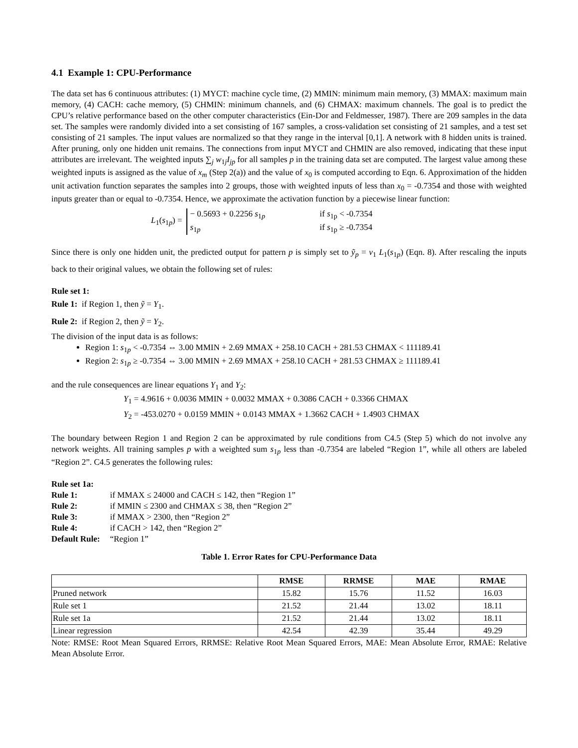4.1 Example 1: CPU-Performance
The data set has 6 continuous attributes: (1) MYCT: machine cycle time, (2) MMIN: minimum main memory, (3) MMAX: maximum main memory, (4) CACH: cache memory, (5) CHMIN: minimum channels, and (6) CHMAX: maximum channels. The goal is to predict the CPU’s relative performance based on the other computer characteristics (Ein-Dor and Feldmesser, 1987). There are 209 samples in the data set. The samples were randomly divided into a set consisting of 167 samples, a cross-validation set consisting of 21 samples, and a test set consisting of 21 samples. The input values are normalized so that they range in the interval [0,1]. A network with 8 hidden units is trained. After pruning, only one hidden unit remains. The connections from input MYCT and CHMIN are also removed, indicating that these input attributes are irrelevant. The weighted inputs ∑<sub>j</sub> w<sub>1j</sub>I<sub>jp</sub> for all samples p in the training data set are computed. The largest value among these weighted inputs is assigned as the value of x<sub>m</sub> (Step 2(a)) and the value of x<sub>0</sub> is computed according to Eqn. 6. Approximation of the hidden unit activation function separates the samples into 2 groups, those with weighted inputs of less than x<sub>0</sub> = -0.7354 and those with weighted inputs greater than or equal to -0.7354. Hence, we approximate the activation function by a piecewise linear function:
L<sub>1</sub>(s<sub>1p</sub>) =
− 0.5693 + 0.2256 s<sub>1p</sub> if s<sub>1p</sub> < -0.7354
s<sub>1p</sub> if s<sub>1p</sub> ≥ -0.7354
Since there is only one hidden unit, the predicted output for pattern p is simply set to ỹ<sub>p</sub> = v<sub>1</sub> L<sub>1</sub>(s<sub>1p</sub>) (Eqn. 8). After rescaling the inputs back to their original values, we obtain the following set of rules:
Rule set 1:
Rule 1: if Region 1, then ỹ = Y<sub>1</sub>.
Rule 2: if Region 2, then ỹ = Y<sub>2</sub>.
The division of the input data is as follows:
Region 1: s<sub>1p</sub> < -0.7354 ⇔ 3.00 MMIN + 2.69 MMAX + 258.10 CACH + 281.53 CHMAX < 111189.41
Region 2: s<sub>1p</sub> ≥ -0.7354 ⇔ 3.00 MMIN + 2.69 MMAX + 258.10 CACH + 281.53 CHMAX ≥ 111189.41
and the rule consequences are linear equations Y<sub>1</sub> and Y<sub>2</sub>:
Y<sub>1</sub> = 4.9616 + 0.0036 MMIN + 0.0032 MMAX + 0.3086 CACH + 0.3366 CHMAX
Y<sub>2</sub> = -453.0270 + 0.0159 MMIN + 0.0143 MMAX + 1.3662 CACH + 1.4903 CHMAX
The boundary between Region 1 and Region 2 can be approximated by rule conditions from C4.5 (Step 5) which do not involve any network weights. All training samples p with a weighted sum s<sub>1p</sub> less than -0.7354 are labeled “Region 1”, while all others are labeled “Region 2”. C4.5 generates the following rules:
| Rule set 1a: | |
| Rule 1: | if MMAX ≤ 24000 and CACH ≤ 142, then “Region 1” |
| Rule 2: | if MMIN ≤ 2300 and CHMAX ≤ 38, then “Region 2” |
| Rule 3: | if MMAX > 2300, then “Region 2” |
| Rule 4: | if CACH > 142, then “Region 2” |
| Default Rule: | “Region 1” |
Table 1. Error Rates for CPU-Performance Data
| | RMSE | RRMSE | MAE | RMAE |
| --- | --- | --- | --- | --- |
| Pruned network | 15.82 | 15.76 | 11.52 | 16.03 |
| Rule set 1 | 21.52 | 21.44 | 13.02 | 18.11 |
| Rule set 1a | 21.52 | 21.44 | 13.02 | 18.11 |
| Linear regression | 42.54 | 42.39 | 35.44 | 49.29 |
Note: RMSE: Root Mean Squared Errors, RRMSE: Relative Root Mean Squared Errors, MAE: Mean Absolute Error, RMAE: Relative Mean Absolute Error.